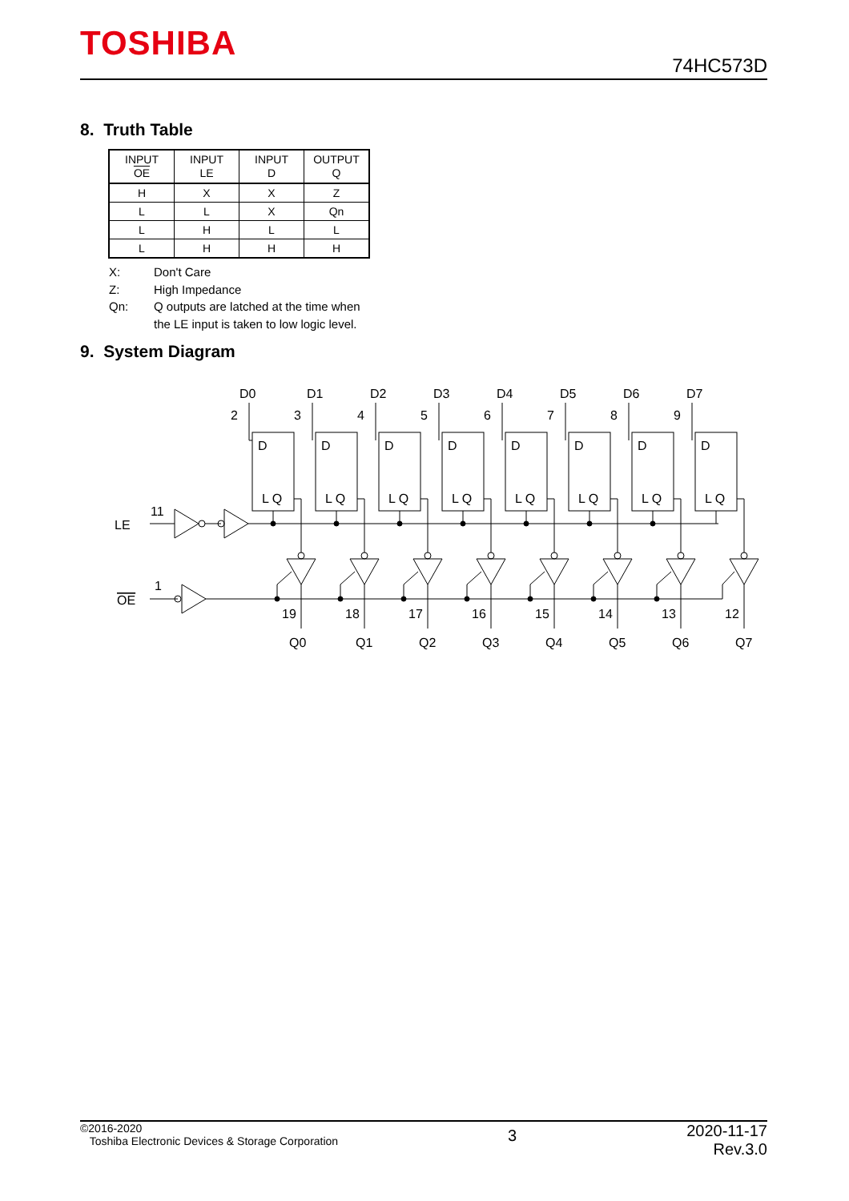TOSHIBA
74HC573D
8. Truth Table
| INPUT OE | INPUT LE | INPUT D | OUTPUT Q |
| --- | --- | --- | --- |
| H | X | X | Z |
| L | L | X | Qn |
| L | H | L | L |
| L | H | H | H |
X: Don't Care
Z: High Impedance
Qn: Q outputs are latched at the time when
the LE input is taken to low logic level.
9. System Diagram
LE
OE
11
1
D0
2
D
L Q
19
Q0
D1
3
D
L Q
18
Q1
D2
4
D
L Q
17
Q2
D3
5
D
L Q
16
Q3
D4
6
D
L Q
15
Q4
D5
7
D
L Q
14
Q5
D6
8
D
L Q
13
Q6
D7
9
D
L Q
12
Q7
©2016-2020
Toshiba Electronic Devices & Storage Corporation
3
2020-11-17
Rev.3.0